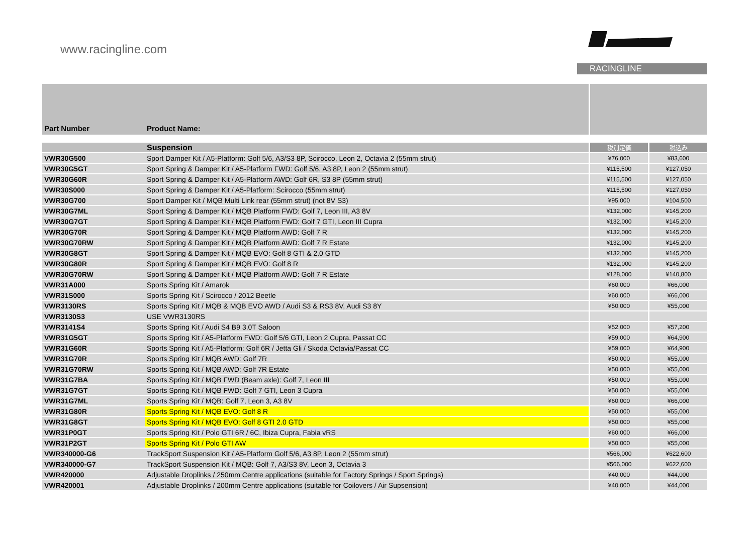www.racingline.com
RACINGLINE
| Part Number | Product Name: | | |
| --- | --- | --- | --- |
| | Suspension | 税別定価 | 税込み |
| VWR30G500 | Sport Damper Kit / A5-Platform: Golf 5/6, A3/S3 8P, Scirocco, Leon 2, Octavia 2 (55mm strut) | ¥76,000 | ¥83,600 |
| VWR30G5GT | Sport Spring & Damper Kit / A5-Platform FWD: Golf 5/6, A3 8P, Leon 2 (55mm strut) | ¥115,500 | ¥127,050 |
| VWR30G60R | Sport Spring & Damper Kit / A5-Platform AWD: Golf 6R, S3 8P (55mm strut) | ¥115,500 | ¥127,050 |
| VWR30S000 | Sport Spring & Damper Kit / A5-Platform: Scirocco (55mm strut) | ¥115,500 | ¥127,050 |
| VWR30G700 | Sport Damper Kit / MQB Multi Link rear (55mm strut) (not 8V S3) | ¥95,000 | ¥104,500 |
| VWR30G7ML | Sport Spring & Damper Kit / MQB Platform FWD: Golf 7, Leon III, A3 8V | ¥132,000 | ¥145,200 |
| VWR30G7GT | Sport Spring & Damper Kit / MQB Platform FWD: Golf 7 GTI, Leon III Cupra | ¥132,000 | ¥145,200 |
| VWR30G70R | Sport Spring & Damper Kit / MQB Platform AWD: Golf 7 R | ¥132,000 | ¥145,200 |
| VWR30G70RW | Sport Spring & Damper Kit / MQB Platform AWD: Golf 7 R Estate | ¥132,000 | ¥145,200 |
| VWR30G8GT | Sport Spring & Damper Kit / MQB EVO: Golf 8 GTI & 2.0 GTD | ¥132,000 | ¥145,200 |
| VWR30G80R | Sport Spring & Damper Kit / MQB EVO: Golf 8 R | ¥132,000 | ¥145,200 |
| VWR30G70RW | Sport Spring & Damper Kit / MQB Platform AWD: Golf 7 R Estate | ¥128,000 | ¥140,800 |
| VWR31A000 | Sports Spring Kit / Amarok | ¥60,000 | ¥66,000 |
| VWR31S000 | Sports Spring Kit / Scirocco / 2012 Beetle | ¥60,000 | ¥66,000 |
| VWR3130RS | Sports Spring Kit / MQB & MQB EVO AWD / Audi S3 & RS3 8V, Audi S3 8Y | ¥50,000 | ¥55,000 |
| VWR3130S3 | USE VWR3130RS | | |
| VWR3141S4 | Sports Spring Kit / Audi S4 B9 3.0T Saloon | ¥52,000 | ¥57,200 |
| VWR31G5GT | Sports Spring Kit / A5-Platform FWD: Golf 5/6 GTI, Leon 2 Cupra, Passat CC | ¥59,000 | ¥64,900 |
| VWR31G60R | Sports Spring Kit / A5-Platform: Golf 6R / Jetta Gli / Skoda Octavia/Passat CC | ¥59,000 | ¥64,900 |
| VWR31G70R | Sports Spring Kit / MQB AWD: Golf 7R | ¥50,000 | ¥55,000 |
| VWR31G70RW | Sports Spring Kit / MQB AWD: Golf 7R Estate | ¥50,000 | ¥55,000 |
| VWR31G7BA | Sports Spring Kit / MQB FWD (Beam axle): Golf 7, Leon III | ¥50,000 | ¥55,000 |
| VWR31G7GT | Sports Spring Kit / MQB FWD: Golf 7 GTI, Leon 3 Cupra | ¥50,000 | ¥55,000 |
| VWR31G7ML | Sports Spring Kit / MQB: Golf 7, Leon 3, A3 8V | ¥60,000 | ¥66,000 |
| VWR31G80R | Sports Spring Kit / MQB EVO: Golf 8 R | ¥50,000 | ¥55,000 |
| VWR31G8GT | Sports Spring Kit / MQB EVO: Golf 8 GTI 2.0 GTD | ¥50,000 | ¥55,000 |
| VWR31P0GT | Sports Spring Kit / Polo GTI 6R / 6C, Ibiza Cupra, Fabia vRS | ¥60,000 | ¥66,000 |
| VWR31P2GT | Sports Spring Kit / Polo GTI AW | ¥50,000 | ¥55,000 |
| VWR340000-G6 | TrackSport Suspension Kit / A5-Platform Golf 5/6, A3 8P, Leon 2 (55mm strut) | ¥566,000 | ¥622,600 |
| VWR340000-G7 | TrackSport Suspension Kit / MQB: Golf 7, A3/S3 8V, Leon 3, Octavia 3 | ¥566,000 | ¥622,600 |
| VWR420000 | Adjustable Droplinks / 250mm Centre applications (suitable for Factory Springs / Sport Springs) | ¥40,000 | ¥44,000 |
| VWR420001 | Adjustable Droplinks / 200mm Centre applications (suitable for Coilovers / Air Supsension) | ¥40,000 | ¥44,000 |